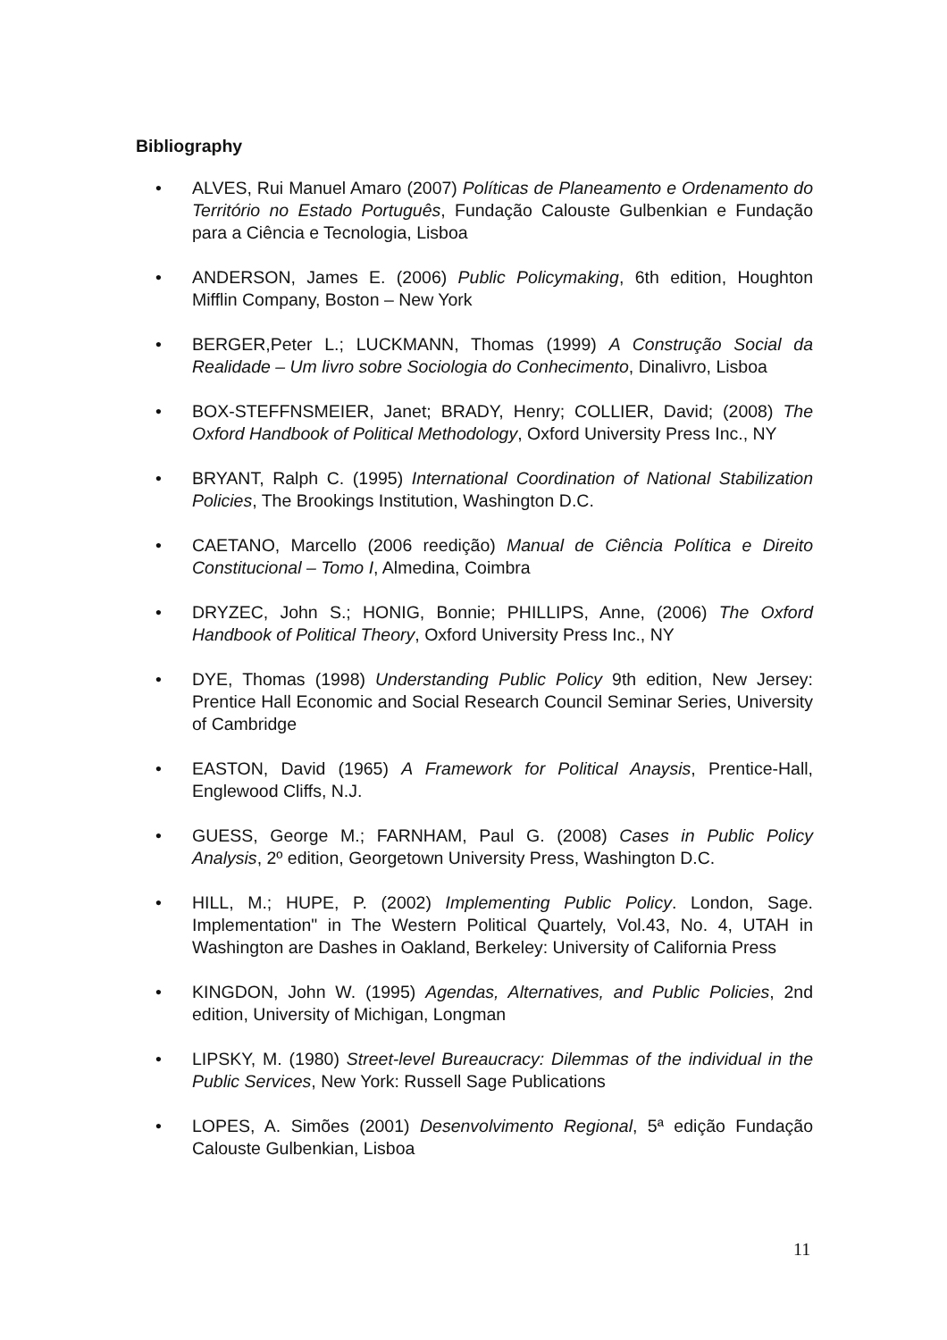Bibliography
• ALVES, Rui Manuel Amaro (2007) Políticas de Planeamento e Ordenamento do Território no Estado Português, Fundação Calouste Gulbenkian e Fundação para a Ciência e Tecnologia, Lisboa
• ANDERSON, James E. (2006) Public Policymaking, 6th edition, Houghton Mifflin Company, Boston – New York
• BERGER,Peter L.; LUCKMANN, Thomas (1999) A Construção Social da Realidade – Um livro sobre Sociologia do Conhecimento, Dinalivro, Lisboa
• BOX-STEFFNSMEIER, Janet; BRADY, Henry; COLLIER, David; (2008) The Oxford Handbook of Political Methodology, Oxford University Press Inc., NY
• BRYANT, Ralph C. (1995) International Coordination of National Stabilization Policies, The Brookings Institution, Washington D.C.
• CAETANO, Marcello (2006 reedição) Manual de Ciência Política e Direito Constitucional – Tomo I, Almedina, Coimbra
• DRYZEC, John S.; HONIG, Bonnie; PHILLIPS, Anne, (2006) The Oxford Handbook of Political Theory, Oxford University Press Inc., NY
• DYE, Thomas (1998) Understanding Public Policy 9th edition, New Jersey: Prentice Hall Economic and Social Research Council Seminar Series, University of Cambridge
• EASTON, David (1965) A Framework for Political Anaysis, Prentice-Hall, Englewood Cliffs, N.J.
• GUESS, George M.; FARNHAM, Paul G. (2008) Cases in Public Policy Analysis, 2º edition, Georgetown University Press, Washington D.C.
• HILL, M.; HUPE, P. (2002) Implementing Public Policy. London, Sage. Implementation" in The Western Political Quartely, Vol.43, No. 4, UTAH in Washington are Dashes in Oakland, Berkeley: University of California Press
• KINGDON, John W. (1995) Agendas, Alternatives, and Public Policies, 2nd edition, University of Michigan, Longman
• LIPSKY, M. (1980) Street-level Bureaucracy: Dilemmas of the individual in the Public Services, New York: Russell Sage Publications
• LOPES, A. Simões (2001) Desenvolvimento Regional, 5ª edição Fundação Calouste Gulbenkian, Lisboa
11